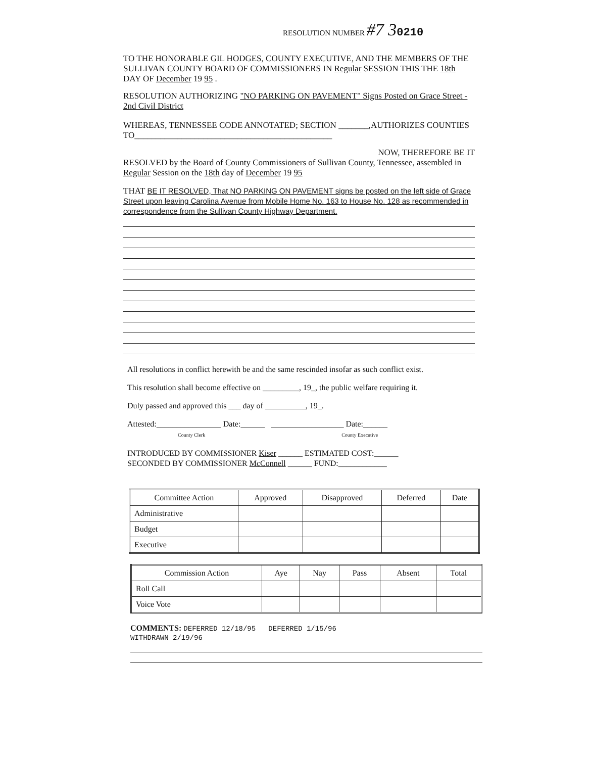RESOLUTION NUMBER #7 30210
TO THE HONORABLE GIL HODGES, COUNTY EXECUTIVE, AND THE MEMBERS OF THE SULLIVAN COUNTY BOARD OF COMMISSIONERS IN Regular SESSION THIS THE 18th DAY OF December 19 95 .
RESOLUTION AUTHORIZING "NO PARKING ON PAVEMENT" Signs Posted on Grace Street - 2nd Civil District
WHEREAS, TENNESSEE CODE ANNOTATED; SECTION _______,AUTHORIZES COUNTIES TO______________________________________________
NOW, THEREFORE BE IT
RESOLVED by the Board of County Commissioners of Sullivan County, Tennessee, assembled in Regular Session on the 18th day of December 19 95
THAT BE IT RESOLVED, That NO PARKING ON PAVEMENT signs be posted on the left side of Grace Street upon leaving Carolina Avenue from Mobile Home No. 163 to House No. 128 as recommended in correspondence from the Sullivan County Highway Department.
All resolutions in conflict herewith be and the same rescinded insofar as such conflict exist.
This resolution shall become effective on _________, 19_, the public welfare requiring it.
Duly passed and approved this ___ day of __________, 19_.
Attested:________________ Date:______ __________________ Date:______
County Clerk County Executive
INTRODUCED BY COMMISSIONER Kiser ______ ESTIMATED COST:______
SECONDED BY COMMISSIONER McConnell ______ FUND:____________
| Committee Action | Approved | Disapproved | Deferred | Date |
| --- | --- | --- | --- | --- |
| Administrative | | | | |
| Budget | | | | |
| Executive | | | | |
| Commission Action | Aye | Nay | Pass | Absent | Total |
| --- | --- | --- | --- | --- | --- |
| Roll Call | | | | | |
| Voice Vote | | | | | |
COMMENTS: DEFERRED 12/18/95 DEFERRED 1/15/96
WITHDRAWN 2/19/96